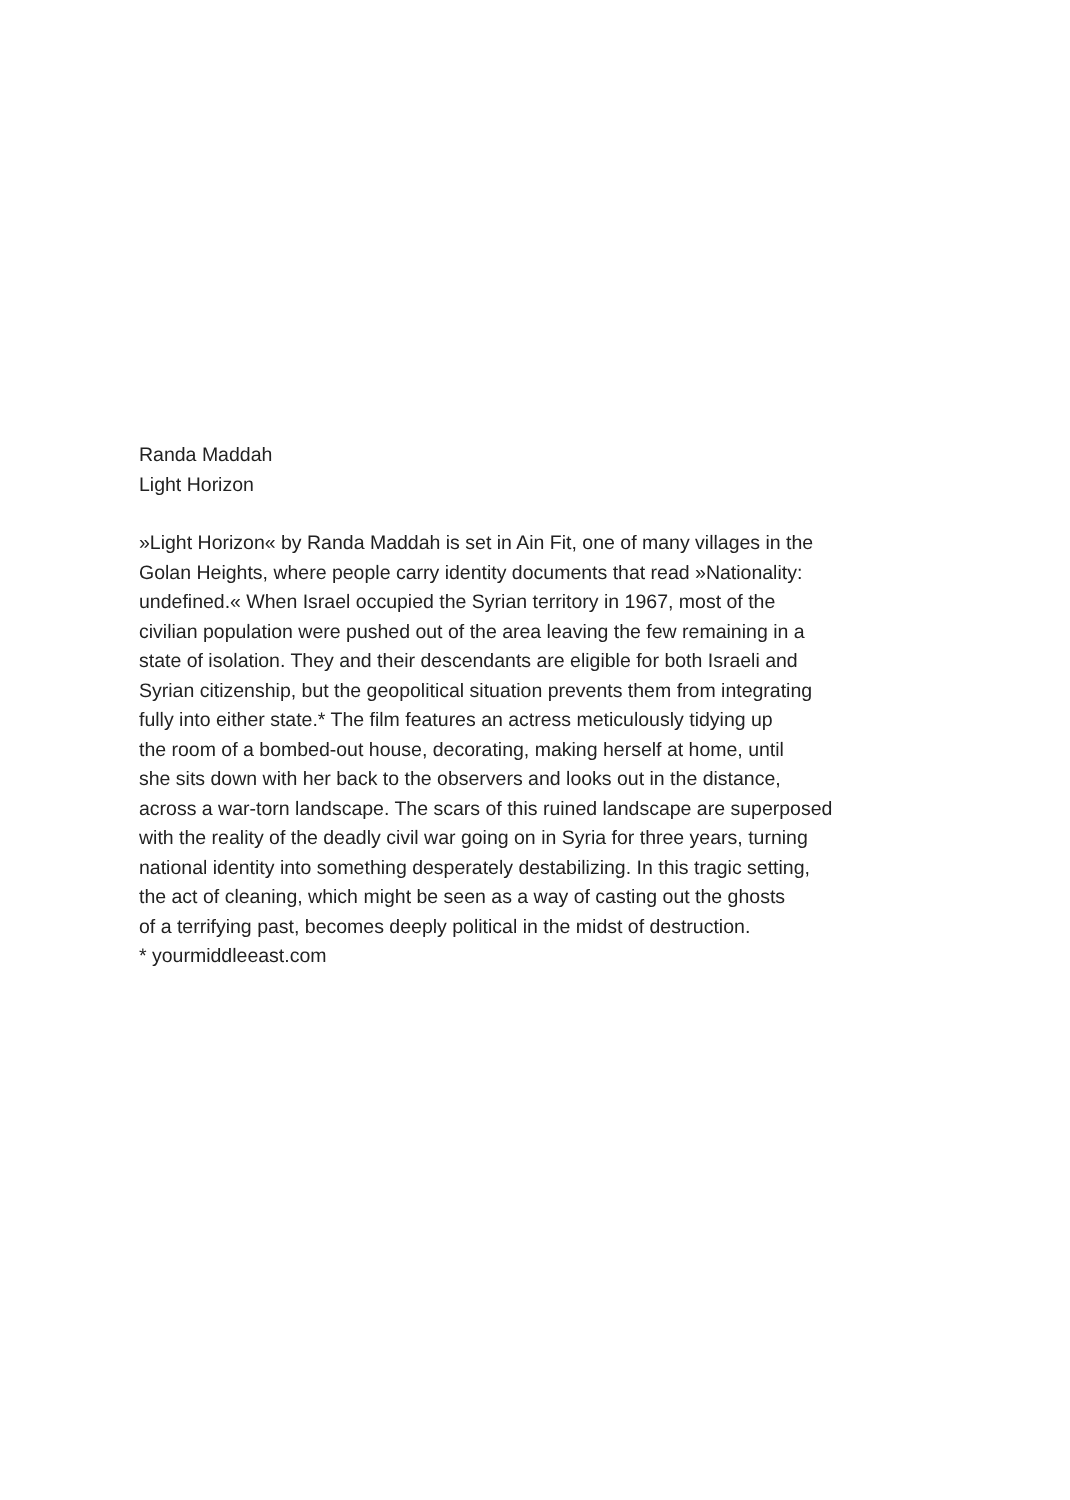Randa Maddah
Light Horizon
»Light Horizon« by Randa Maddah is set in Ain Fit, one of many villages in the
Golan Heights, where people carry identity documents that read »Nationality:
undefined.« When Israel occupied the Syrian territory in 1967, most of the
civilian population were pushed out of the area leaving the few remaining in a
state of isolation. They and their descendants are eligible for both Israeli and
Syrian citizenship, but the geopolitical situation prevents them from integrating
fully into either state.* The film features an actress meticulously tidying up
the room of a bombed-out house, decorating, making herself at home, until
she sits down with her back to the observers and looks out in the distance,
across a war-torn landscape. The scars of this ruined landscape are superposed
with the reality of the deadly civil war going on in Syria for three years, turning
national identity into something desperately destabilizing. In this tragic setting,
the act of cleaning, which might be seen as a way of casting out the ghosts
of a terrifying past, becomes deeply political in the midst of destruction.
* yourmiddleeast.com